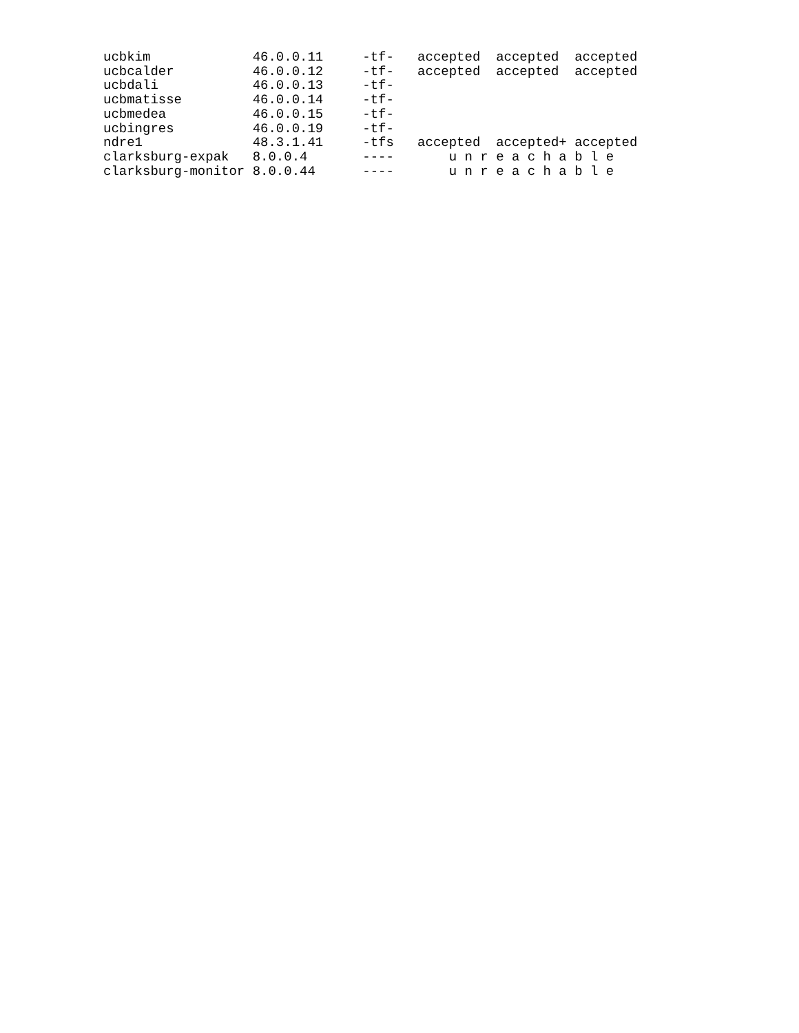| ucbkim | 46.0.0.11 | -tf- | accepted accepted accepted |
| ucbcalder | 46.0.0.12 | -tf- | accepted accepted accepted |
| ucbdali | 46.0.0.13 | -tf- | |
| ucbmatisse | 46.0.0.14 | -tf- | |
| ucbmedea | 46.0.0.15 | -tf- | |
| ucbingres | 46.0.0.19 | -tf- | |
| ndre1 | 48.3.1.41 | -tfs | accepted accepted+ accepted |
| clarksburg-expak | 8.0.0.4 | ---- | u n r e a c h a b l e |
| clarksburg-monitor | 8.0.0.44 | ---- | u n r e a c h a b l e |